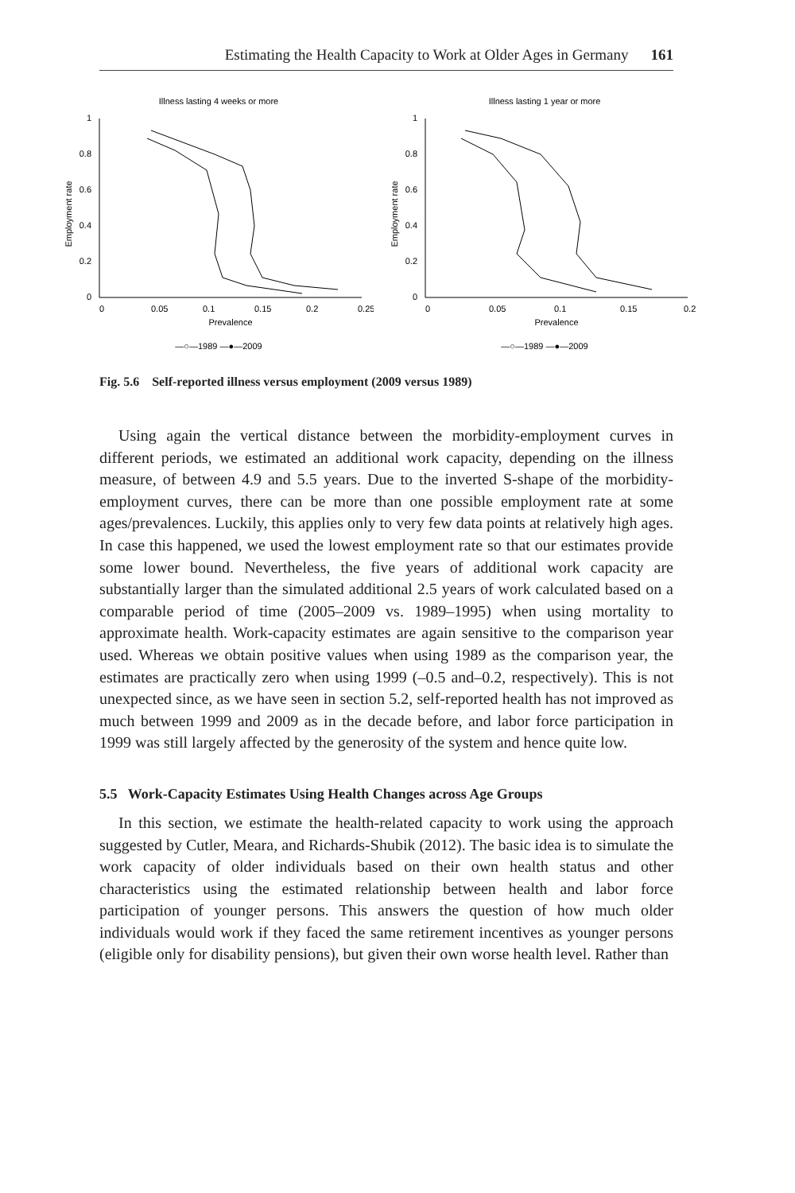Estimating the Health Capacity to Work at Older Ages in Germany 161
Illness lasting 4 weeks or more
0
0.2
0.4
0.6
0.8
1
0
0.05
0.1
0.15
0.2
0.25
Prevalence
Employment rate
—○—1989 —●—2009
Illness lasting 1 year or more
0
0.2
0.4
0.6
0.8
1
0
0.05
0.1
0.15
0.2
Prevalence
Employment rate
—○—1989 —●—2009
Fig. 5.6 Self-reported illness versus employment (2009 versus 1989)
Using again the vertical distance between the morbidity-employment curves in different periods, we estimated an additional work capacity, depending on the illness measure, of between 4.9 and 5.5 years. Due to the inverted S-shape of the morbidity-employment curves, there can be more than one possible employment rate at some ages/prevalences. Luckily, this applies only to very few data points at relatively high ages. In case this happened, we used the lowest employment rate so that our estimates provide some lower bound. Nevertheless, the five years of additional work capacity are substantially larger than the simulated additional 2.5 years of work calculated based on a comparable period of time (2005–2009 vs. 1989–1995) when using mortality to approximate health. Work-capacity estimates are again sensitive to the comparison year used. Whereas we obtain positive values when using 1989 as the comparison year, the estimates are practically zero when using 1999 (–0.5 and–0.2, respectively). This is not unexpected since, as we have seen in section 5.2, self-reported health has not improved as much between 1999 and 2009 as in the decade before, and labor force participation in 1999 was still largely affected by the generosity of the system and hence quite low.
5.5 Work-Capacity Estimates Using Health Changes across Age Groups
In this section, we estimate the health-related capacity to work using the approach suggested by Cutler, Meara, and Richards-Shubik (2012). The basic idea is to simulate the work capacity of older individuals based on their own health status and other characteristics using the estimated relationship between health and labor force participation of younger persons. This answers the question of how much older individuals would work if they faced the same retirement incentives as younger persons (eligible only for disability pensions), but given their own worse health level. Rather than